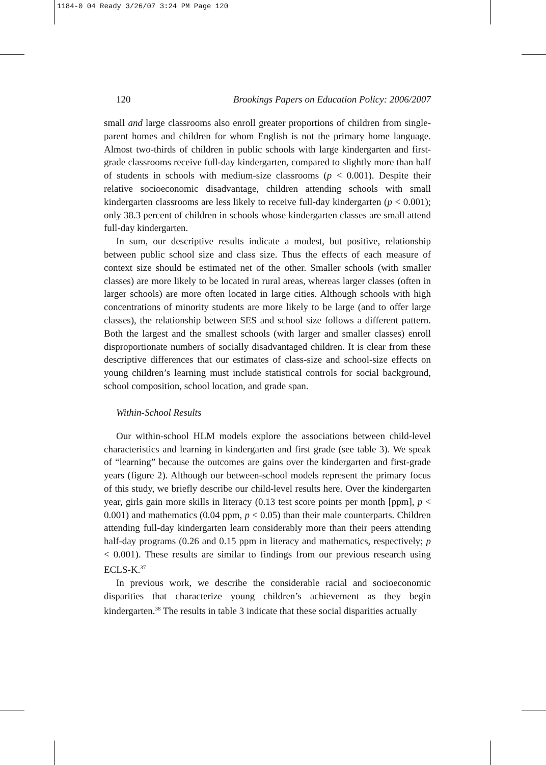1184-0 04 Ready 3/26/07 3:24 PM Page 120
120 Brookings Papers on Education Policy: 2006/2007
small and large classrooms also enroll greater proportions of children from single-parent homes and children for whom English is not the primary home language. Almost two-thirds of children in public schools with large kindergarten and first-grade classrooms receive full-day kindergarten, compared to slightly more than half of students in schools with medium-size classrooms (p < 0.001). Despite their relative socioeconomic disadvantage, children attending schools with small kindergarten classrooms are less likely to receive full-day kindergarten (p < 0.001); only 38.3 percent of children in schools whose kindergarten classes are small attend full-day kindergarten.
In sum, our descriptive results indicate a modest, but positive, relationship between public school size and class size. Thus the effects of each measure of context size should be estimated net of the other. Smaller schools (with smaller classes) are more likely to be located in rural areas, whereas larger classes (often in larger schools) are more often located in large cities. Although schools with high concentrations of minority students are more likely to be large (and to offer large classes), the relationship between SES and school size follows a different pattern. Both the largest and the smallest schools (with larger and smaller classes) enroll disproportionate numbers of socially disadvantaged children. It is clear from these descriptive differences that our estimates of class-size and school-size effects on young children’s learning must include statistical controls for social background, school composition, school location, and grade span.
Within-School Results
Our within-school HLM models explore the associations between child-level characteristics and learning in kindergarten and first grade (see table 3). We speak of “learning” because the outcomes are gains over the kindergarten and first-grade years (figure 2). Although our between-school models represent the primary focus of this study, we briefly describe our child-level results here. Over the kindergarten year, girls gain more skills in literacy (0.13 test score points per month [ppm], p < 0.001) and mathematics (0.04 ppm, p < 0.05) than their male counterparts. Children attending full-day kindergarten learn considerably more than their peers attending half-day programs (0.26 and 0.15 ppm in literacy and mathematics, respectively; p < 0.001). These results are similar to findings from our previous research using ECLS-K.<sup>37</sup>
In previous work, we describe the considerable racial and socioeconomic disparities that characterize young children’s achievement as they begin kindergarten.<sup>38</sup> The results in table 3 indicate that these social disparities actually